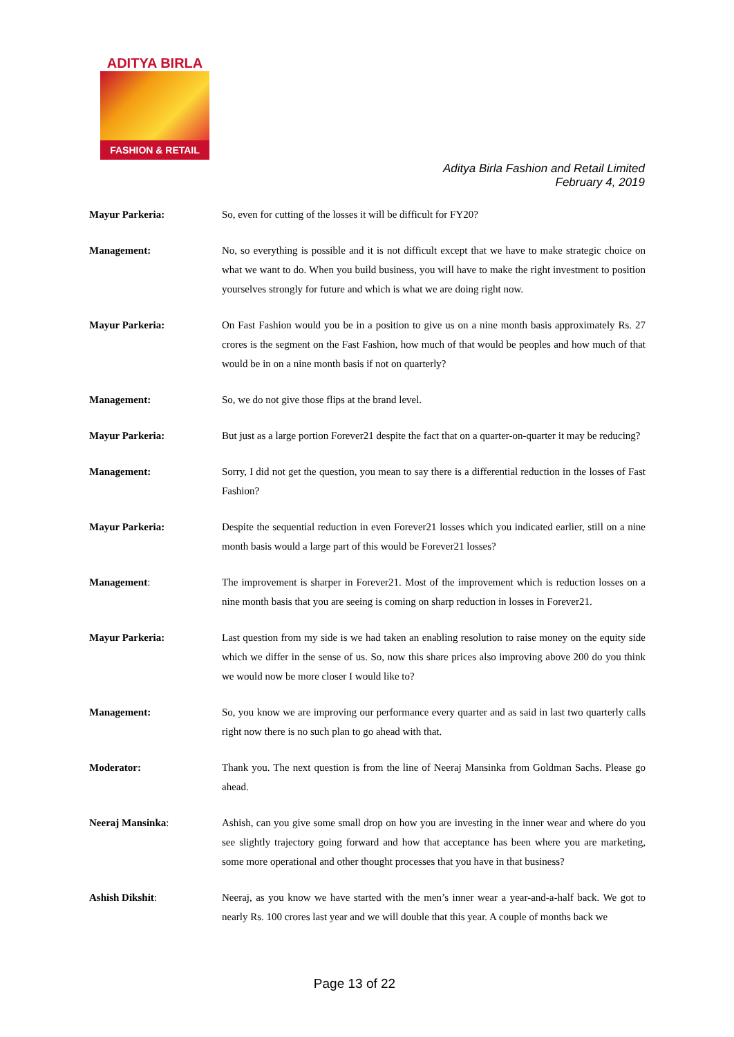ADITYA BIRLA
FASHION & RETAIL
Aditya Birla Fashion and Retail Limited
February 4, 2019
Mayur Parkeria: So, even for cutting of the losses it will be difficult for FY20?
Management: No, so everything is possible and it is not difficult except that we have to make strategic choice on what we want to do. When you build business, you will have to make the right investment to position yourselves strongly for future and which is what we are doing right now.
Mayur Parkeria: On Fast Fashion would you be in a position to give us on a nine month basis approximately Rs. 27 crores is the segment on the Fast Fashion, how much of that would be peoples and how much of that would be in on a nine month basis if not on quarterly?
Management: So, we do not give those flips at the brand level.
Mayur Parkeria: But just as a large portion Forever21 despite the fact that on a quarter-on-quarter it may be reducing?
Management: Sorry, I did not get the question, you mean to say there is a differential reduction in the losses of Fast Fashion?
Mayur Parkeria: Despite the sequential reduction in even Forever21 losses which you indicated earlier, still on a nine month basis would a large part of this would be Forever21 losses?
Management: The improvement is sharper in Forever21. Most of the improvement which is reduction losses on a nine month basis that you are seeing is coming on sharp reduction in losses in Forever21.
Mayur Parkeria: Last question from my side is we had taken an enabling resolution to raise money on the equity side which we differ in the sense of us. So, now this share prices also improving above 200 do you think we would now be more closer I would like to?
Management: So, you know we are improving our performance every quarter and as said in last two quarterly calls right now there is no such plan to go ahead with that.
Moderator: Thank you. The next question is from the line of Neeraj Mansinka from Goldman Sachs. Please go ahead.
Neeraj Mansinka: Ashish, can you give some small drop on how you are investing in the inner wear and where do you see slightly trajectory going forward and how that acceptance has been where you are marketing, some more operational and other thought processes that you have in that business?
Ashish Dikshit: Neeraj, as you know we have started with the men’s inner wear a year-and-a-half back. We got to nearly Rs. 100 crores last year and we will double that this year. A couple of months back we
Page 13 of 22